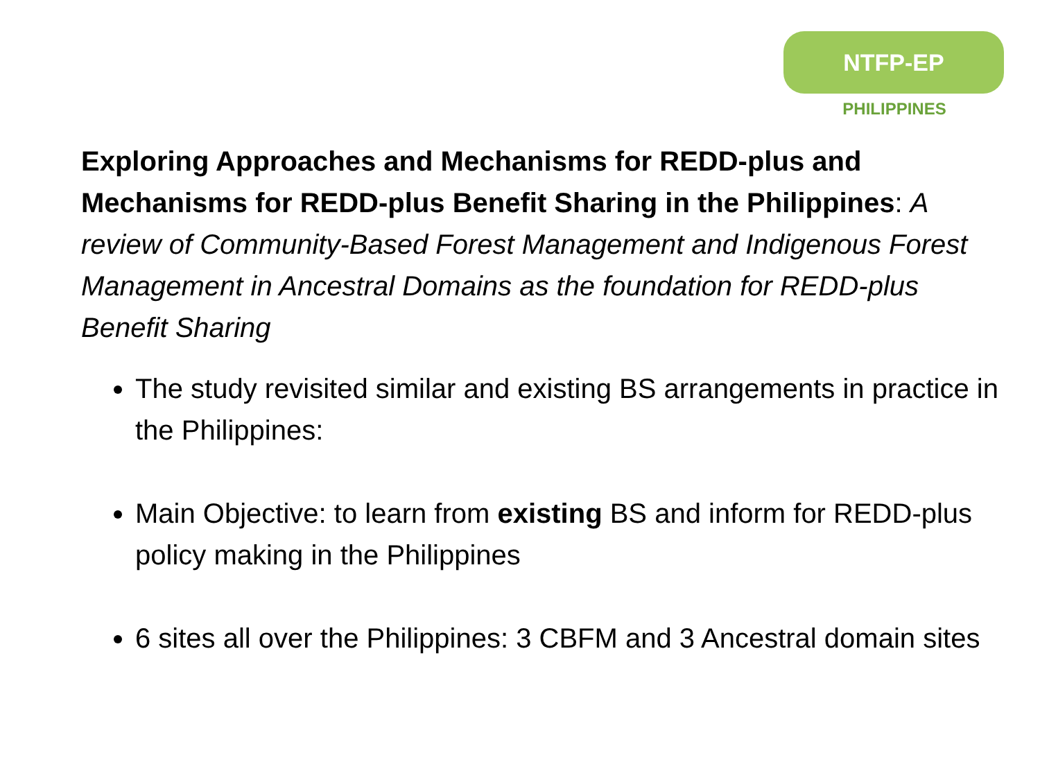NTFP-EP
PHILIPPINES
Exploring Approaches and Mechanisms for REDD-plus and Mechanisms for REDD-plus Benefit Sharing in the Philippines: A review of Community-Based Forest Management and Indigenous Forest Management in Ancestral Domains as the foundation for REDD-plus Benefit Sharing
The study revisited similar and existing BS arrangements in practice in the Philippines:
Main Objective: to learn from existing BS and inform for REDD-plus policy making in the Philippines
6 sites all over the Philippines: 3 CBFM and 3 Ancestral domain sites